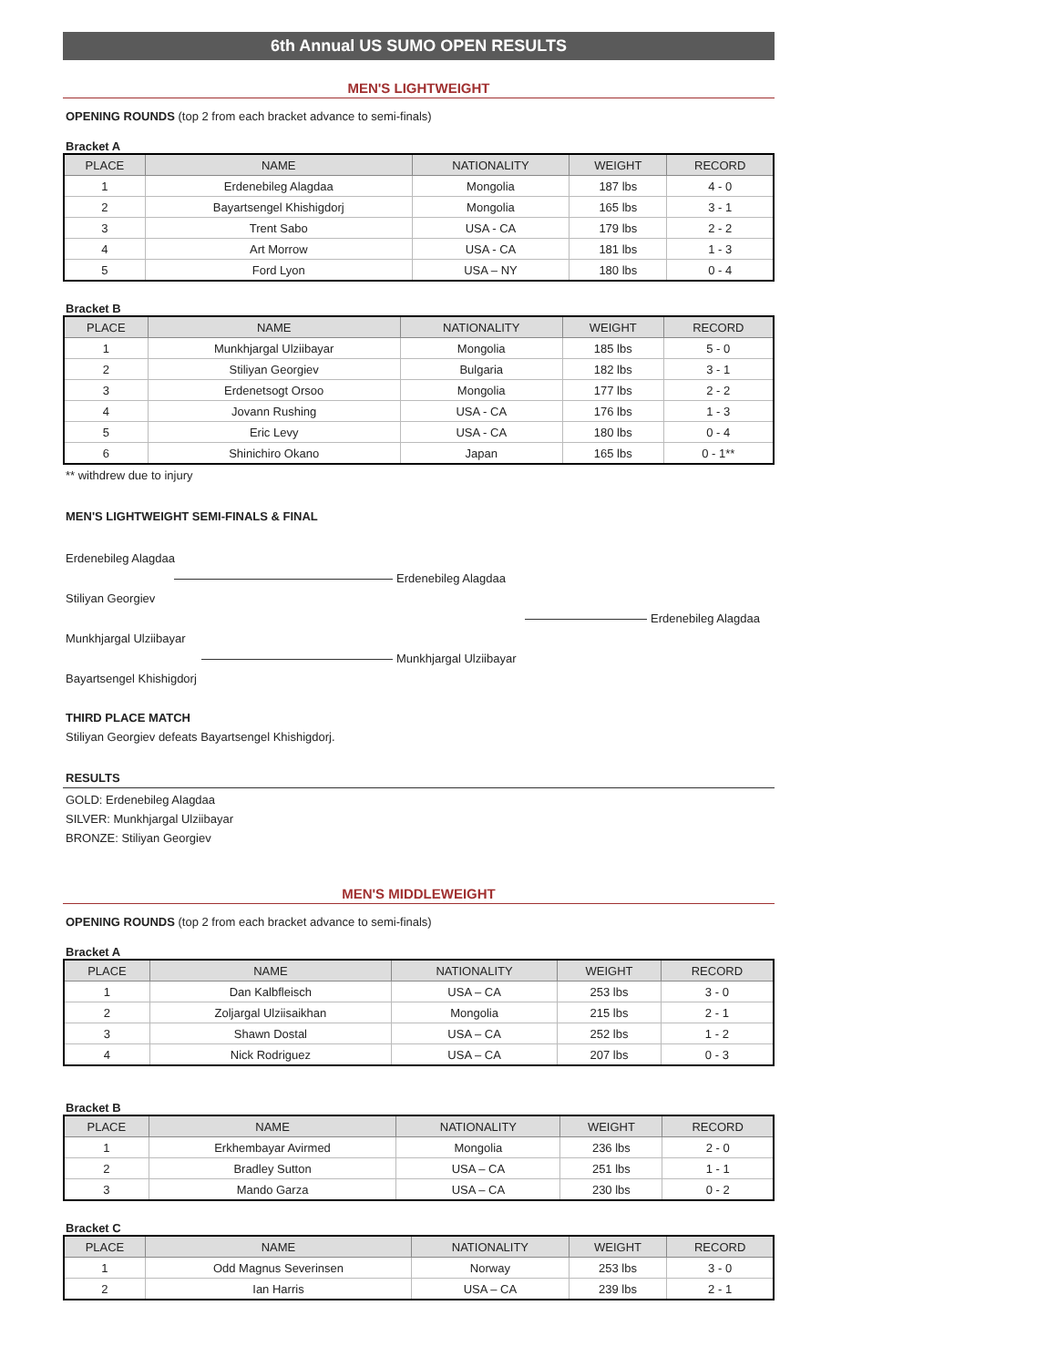6th Annual US SUMO OPEN RESULTS
MEN'S LIGHTWEIGHT
OPENING ROUNDS (top 2 from each bracket advance to semi-finals)
Bracket A
| PLACE | NAME | NATIONALITY | WEIGHT | RECORD |
| --- | --- | --- | --- | --- |
| 1 | Erdenebileg Alagdaa | Mongolia | 187 lbs | 4 - 0 |
| 2 | Bayartsengel Khishigdorj | Mongolia | 165 lbs | 3 - 1 |
| 3 | Trent Sabo | USA - CA | 179 lbs | 2 - 2 |
| 4 | Art Morrow | USA - CA | 181 lbs | 1 - 3 |
| 5 | Ford Lyon | USA – NY | 180 lbs | 0 - 4 |
Bracket B
| PLACE | NAME | NATIONALITY | WEIGHT | RECORD |
| --- | --- | --- | --- | --- |
| 1 | Munkhjargal Ulziibayar | Mongolia | 185 lbs | 5 - 0 |
| 2 | Stiliyan Georgiev | Bulgaria | 182 lbs | 3 - 1 |
| 3 | Erdenetsogt Orsoo | Mongolia | 177 lbs | 2 - 2 |
| 4 | Jovann Rushing | USA - CA | 176 lbs | 1 - 3 |
| 5 | Eric Levy | USA - CA | 180 lbs | 0 - 4 |
| 6 | Shinichiro Okano | Japan | 165 lbs | 0 - 1** |
** withdrew due to injury
MEN'S LIGHTWEIGHT SEMI-FINALS & FINAL
Erdenebileg Alagdaa
Erdenebileg Alagdaa
Stiliyan Georgiev
Erdenebileg Alagdaa
Munkhjargal Ulziibayar
Munkhjargal Ulziibayar
Bayartsengel Khishigdorj
THIRD PLACE MATCH
Stiliyan Georgiev defeats Bayartsengel Khishigdorj.
RESULTS
GOLD: Erdenebileg Alagdaa
SILVER: Munkhjargal Ulziibayar
BRONZE: Stiliyan Georgiev
MEN'S MIDDLEWEIGHT
OPENING ROUNDS (top 2 from each bracket advance to semi-finals)
Bracket A
| PLACE | NAME | NATIONALITY | WEIGHT | RECORD |
| --- | --- | --- | --- | --- |
| 1 | Dan Kalbfleisch | USA – CA | 253 lbs | 3 - 0 |
| 2 | Zoljargal Ulziisaikhan | Mongolia | 215 lbs | 2 - 1 |
| 3 | Shawn Dostal | USA – CA | 252 lbs | 1 - 2 |
| 4 | Nick Rodriguez | USA – CA | 207 lbs | 0 - 3 |
Bracket B
| PLACE | NAME | NATIONALITY | WEIGHT | RECORD |
| --- | --- | --- | --- | --- |
| 1 | Erkhembayar Avirmed | Mongolia | 236 lbs | 2 - 0 |
| 2 | Bradley Sutton | USA – CA | 251 lbs | 1 - 1 |
| 3 | Mando Garza | USA – CA | 230 lbs | 0 - 2 |
Bracket C
| PLACE | NAME | NATIONALITY | WEIGHT | RECORD |
| --- | --- | --- | --- | --- |
| 1 | Odd Magnus Severinsen | Norway | 253 lbs | 3 - 0 |
| 2 | Ian Harris | USA – CA | 239 lbs | 2 - 1 |